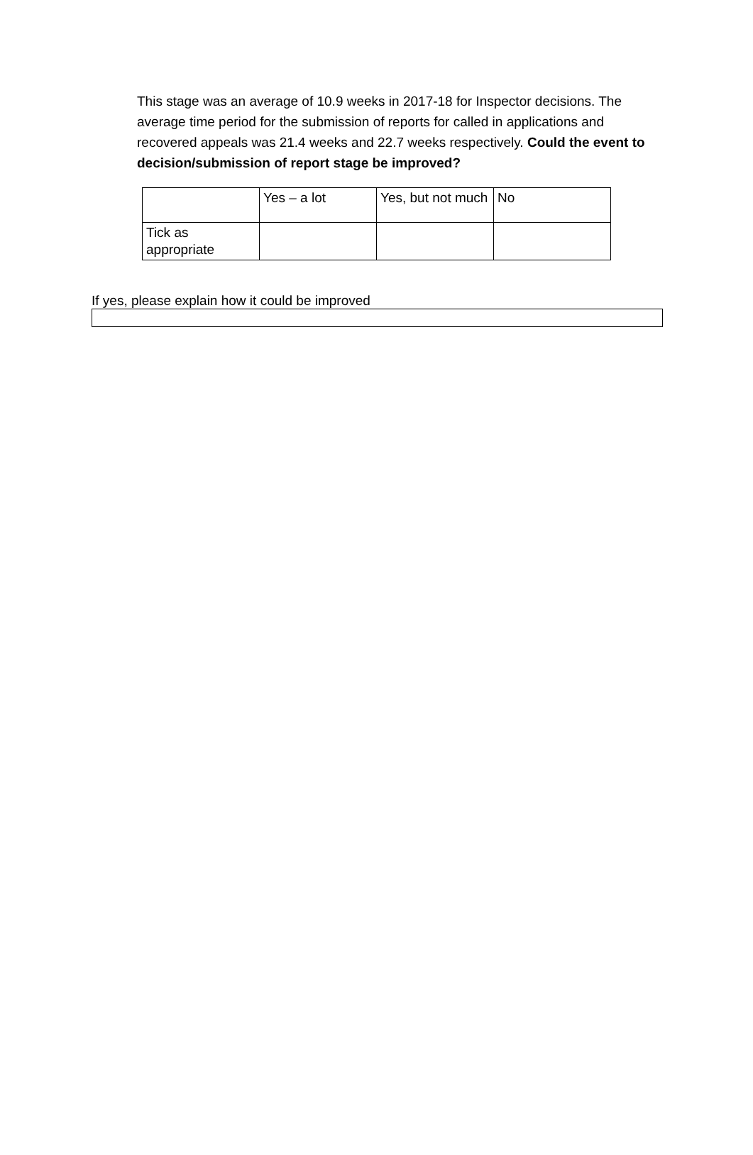This stage was an average of 10.9 weeks in 2017-18 for Inspector decisions. The average time period for the submission of reports for called in applications and recovered appeals was 21.4 weeks and 22.7 weeks respectively. Could the event to decision/submission of report stage be improved?
| | Yes – a lot | Yes, but not much | No |
| Tick as appropriate | | | |
If yes, please explain how it could be improved